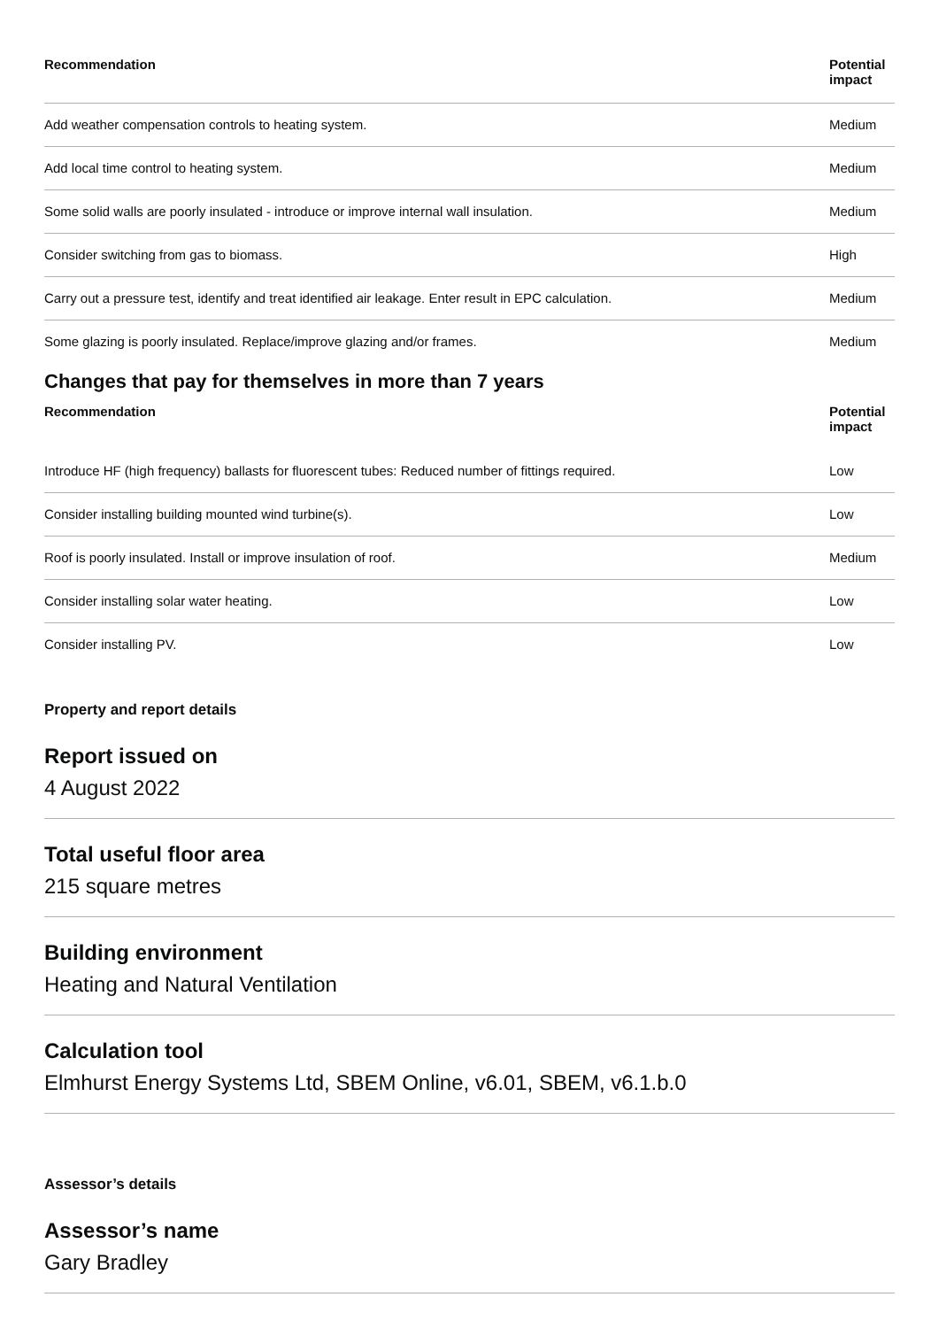| Recommendation | Potential impact |
| --- | --- |
| Add weather compensation controls to heating system. | Medium |
| Add local time control to heating system. | Medium |
| Some solid walls are poorly insulated - introduce or improve internal wall insulation. | Medium |
| Consider switching from gas to biomass. | High |
| Carry out a pressure test, identify and treat identified air leakage. Enter result in EPC calculation. | Medium |
| Some glazing is poorly insulated. Replace/improve glazing and/or frames. | Medium |
Changes that pay for themselves in more than 7 years
| Recommendation | Potential impact |
| --- | --- |
| Introduce HF (high frequency) ballasts for fluorescent tubes: Reduced number of fittings required. | Low |
| Consider installing building mounted wind turbine(s). | Low |
| Roof is poorly insulated. Install or improve insulation of roof. | Medium |
| Consider installing solar water heating. | Low |
| Consider installing PV. | Low |
Property and report details
Report issued on
4 August 2022
Total useful floor area
215 square metres
Building environment
Heating and Natural Ventilation
Calculation tool
Elmhurst Energy Systems Ltd, SBEM Online, v6.01, SBEM, v6.1.b.0
Assessor’s details
Assessor’s name
Gary Bradley